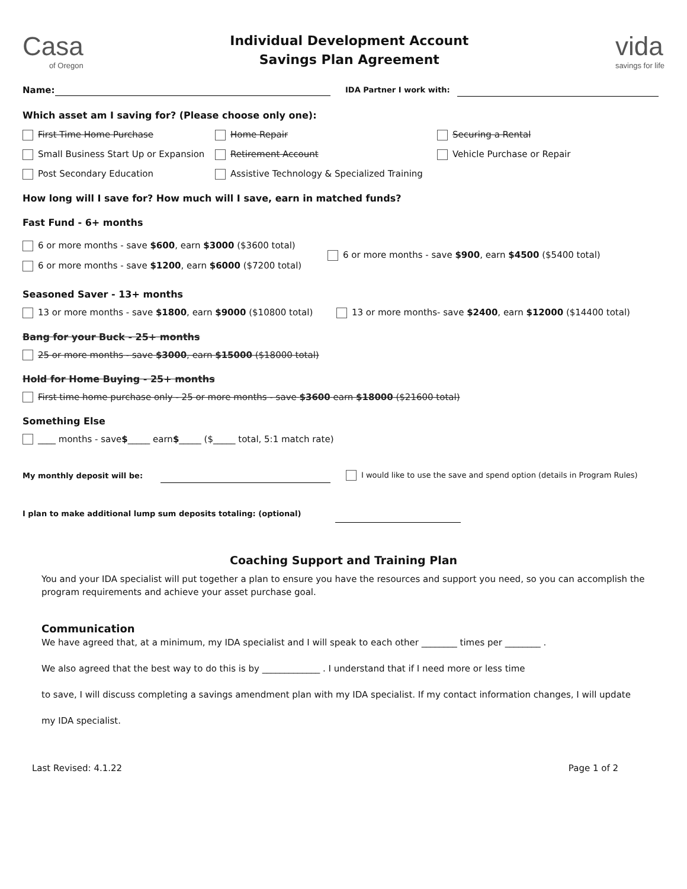Casa
of Oregon
Individual Development Account
Savings Plan Agreement
vida
savings for life
Name: IDA Partner I work with:
Which asset am I saving for? (Please choose only one):
First Time Home Purchase
Home Repair
Securing a Rental
Small Business Start Up or Expansion
Retirement Account
Vehicle Purchase or Repair
Post Secondary Education
Assistive Technology & Specialized Training
How long will I save for? How much will I save, earn in matched funds?
Fast Fund - 6+ months
6 or more months - save $600, earn $3000 ($3600 total)
6 or more months - save $1200, earn $6000 ($7200 total)
6 or more months - save $900, earn $4500 ($5400 total)
Seasoned Saver - 13+ months
13 or more months - save $1800, earn $9000 ($10800 total)
13 or more months- save $2400, earn $12000 ($14400 total)
Bang for your Buck - 25+ months
25 or more months - save $3000, earn $15000 ($18000 total)
Hold for Home Buying - 25+ months
First time home purchase only - 25 or more months - save $3600 earn $18000 ($21600 total)
Something Else
____ months - save $ _____ earn $ _____ ($_____ total, 5:1 match rate)
My monthly deposit will be: I would like to use the save and spend option (details in Program Rules)
I plan to make additional lump sum deposits totaling: (optional)
Coaching Support and Training Plan
You and your IDA specialist will put together a plan to ensure you have the resources and support you need, so you can accomplish the program requirements and achieve your asset purchase goal.
Communication
We have agreed that, at a minimum, my IDA specialist and I will speak to each other ________ times per ________ .
We also agreed that the best way to do this is by _____________ . I understand that if I need more or less time
to save, I will discuss completing a savings amendment plan with my IDA specialist. If my contact information changes, I will update
my IDA specialist.
Last Revised: 4.1.22 Page 1 of 2